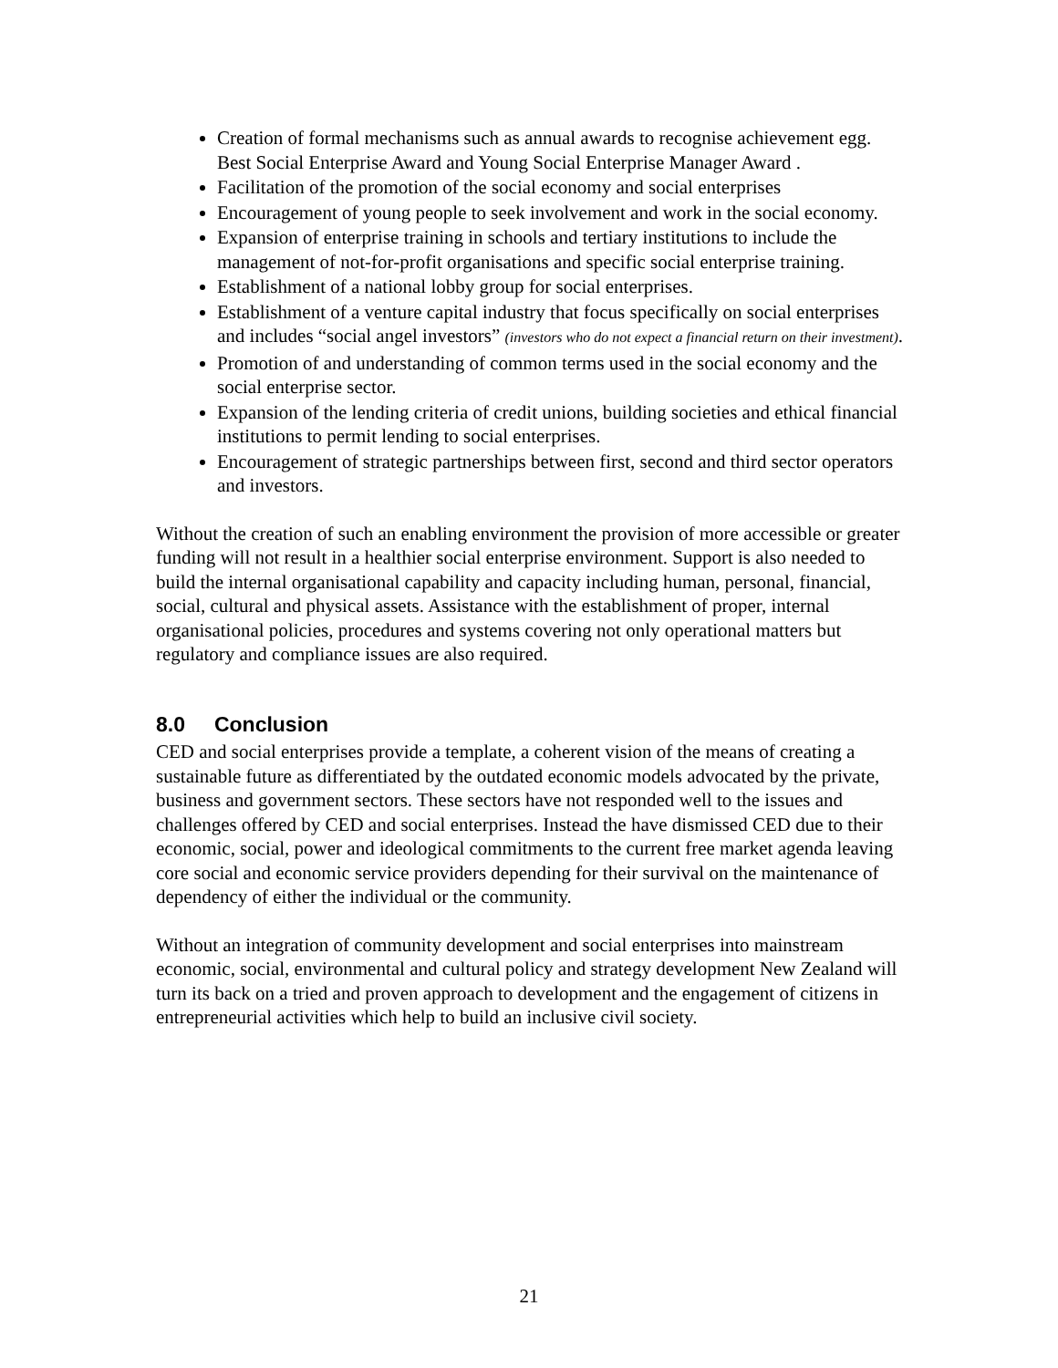Creation of formal mechanisms such as annual awards to recognise achievement egg. Best Social Enterprise Award and Young Social Enterprise Manager Award .
Facilitation of the promotion of the social economy and social enterprises
Encouragement of young people to seek involvement and work in the social economy.
Expansion of enterprise training in schools and tertiary institutions to include the management of not-for-profit organisations and specific social enterprise training.
Establishment of a national lobby group for social enterprises.
Establishment of a venture capital industry that focus specifically on social enterprises and includes “social angel investors” (investors who do not expect a financial return on their investment).
Promotion of and understanding of common terms used in the social economy and the social enterprise sector.
Expansion of the lending criteria of credit unions, building societies and ethical financial institutions to permit lending to social enterprises.
Encouragement of strategic partnerships between first, second and third sector operators and investors.
Without the creation of such an enabling environment the provision of more accessible or greater funding will not result in a healthier social enterprise environment. Support is also needed to build the internal organisational capability and capacity including human, personal, financial, social, cultural and physical assets. Assistance with the establishment of proper, internal organisational policies, procedures and systems covering not only operational matters but regulatory and compliance issues are also required.
8.0 Conclusion
CED and social enterprises provide a template, a coherent vision of the means of creating a sustainable future as differentiated by the outdated economic models advocated by the private, business and government sectors. These sectors have not responded well to the issues and challenges offered by CED and social enterprises. Instead the have dismissed CED due to their economic, social, power and ideological commitments to the current free market agenda leaving core social and economic service providers depending for their survival on the maintenance of dependency of either the individual or the community.
Without an integration of community development and social enterprises into mainstream economic, social, environmental and cultural policy and strategy development New Zealand will turn its back on a tried and proven approach to development and the engagement of citizens in entrepreneurial activities which help to build an inclusive civil society.
21